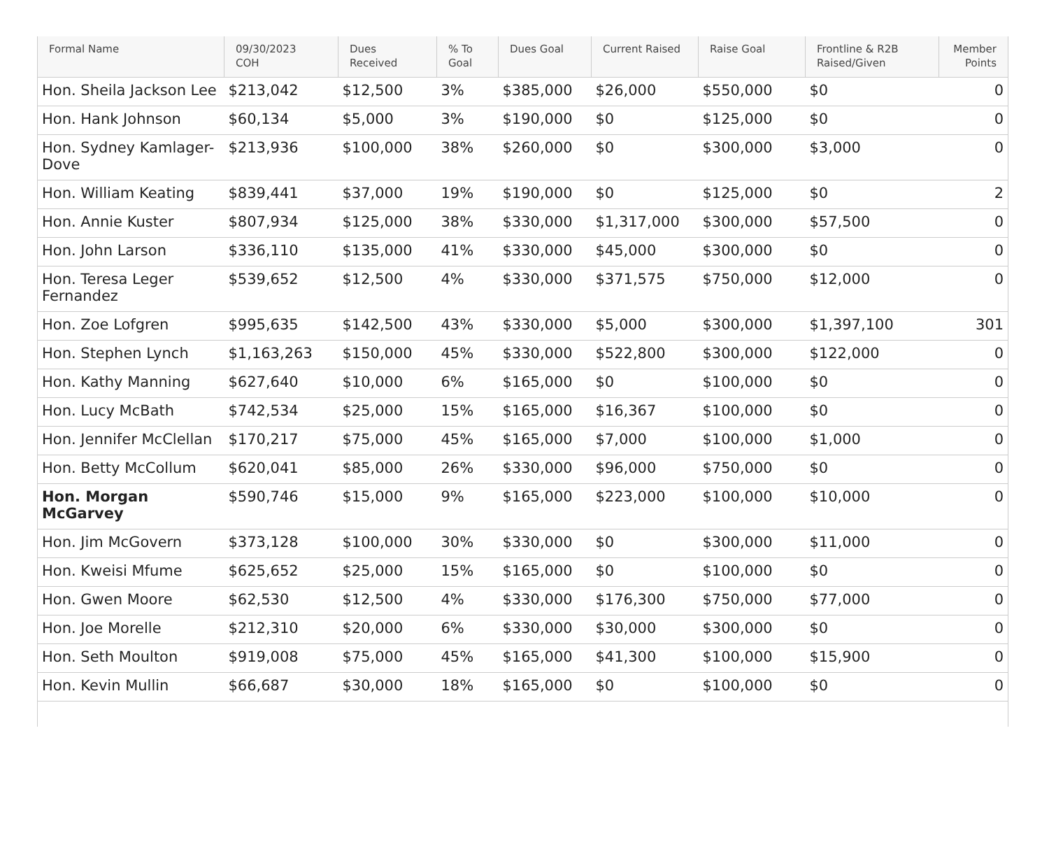| Formal Name | 09/30/2023 COH | Dues Received | % To Goal | Dues Goal | Current Raised | Raise Goal | Frontline & R2B Raised/Given | Member Points |
| --- | --- | --- | --- | --- | --- | --- | --- | --- |
| Hon. Sheila Jackson Lee | $213,042 | $12,500 | 3% | $385,000 | $26,000 | $550,000 | $0 | 0 |
| Hon. Hank Johnson | $60,134 | $5,000 | 3% | $190,000 | $0 | $125,000 | $0 | 0 |
| Hon. Sydney Kamlager-Dove | $213,936 | $100,000 | 38% | $260,000 | $0 | $300,000 | $3,000 | 0 |
| Hon. William Keating | $839,441 | $37,000 | 19% | $190,000 | $0 | $125,000 | $0 | 2 |
| Hon. Annie Kuster | $807,934 | $125,000 | 38% | $330,000 | $1,317,000 | $300,000 | $57,500 | 0 |
| Hon. John Larson | $336,110 | $135,000 | 41% | $330,000 | $45,000 | $300,000 | $0 | 0 |
| Hon. Teresa Leger Fernandez | $539,652 | $12,500 | 4% | $330,000 | $371,575 | $750,000 | $12,000 | 0 |
| Hon. Zoe Lofgren | $995,635 | $142,500 | 43% | $330,000 | $5,000 | $300,000 | $1,397,100 | 301 |
| Hon. Stephen Lynch | $1,163,263 | $150,000 | 45% | $330,000 | $522,800 | $300,000 | $122,000 | 0 |
| Hon. Kathy Manning | $627,640 | $10,000 | 6% | $165,000 | $0 | $100,000 | $0 | 0 |
| Hon. Lucy McBath | $742,534 | $25,000 | 15% | $165,000 | $16,367 | $100,000 | $0 | 0 |
| Hon. Jennifer McClellan | $170,217 | $75,000 | 45% | $165,000 | $7,000 | $100,000 | $1,000 | 0 |
| Hon. Betty McCollum | $620,041 | $85,000 | 26% | $330,000 | $96,000 | $750,000 | $0 | 0 |
| Hon. Morgan McGarvey | $590,746 | $15,000 | 9% | $165,000 | $223,000 | $100,000 | $10,000 | 0 |
| Hon. Jim McGovern | $373,128 | $100,000 | 30% | $330,000 | $0 | $300,000 | $11,000 | 0 |
| Hon. Kweisi Mfume | $625,652 | $25,000 | 15% | $165,000 | $0 | $100,000 | $0 | 0 |
| Hon. Gwen Moore | $62,530 | $12,500 | 4% | $330,000 | $176,300 | $750,000 | $77,000 | 0 |
| Hon. Joe Morelle | $212,310 | $20,000 | 6% | $330,000 | $30,000 | $300,000 | $0 | 0 |
| Hon. Seth Moulton | $919,008 | $75,000 | 45% | $165,000 | $41,300 | $100,000 | $15,900 | 0 |
| Hon. Kevin Mullin | $66,687 | $30,000 | 18% | $165,000 | $0 | $100,000 | $0 | 0 |